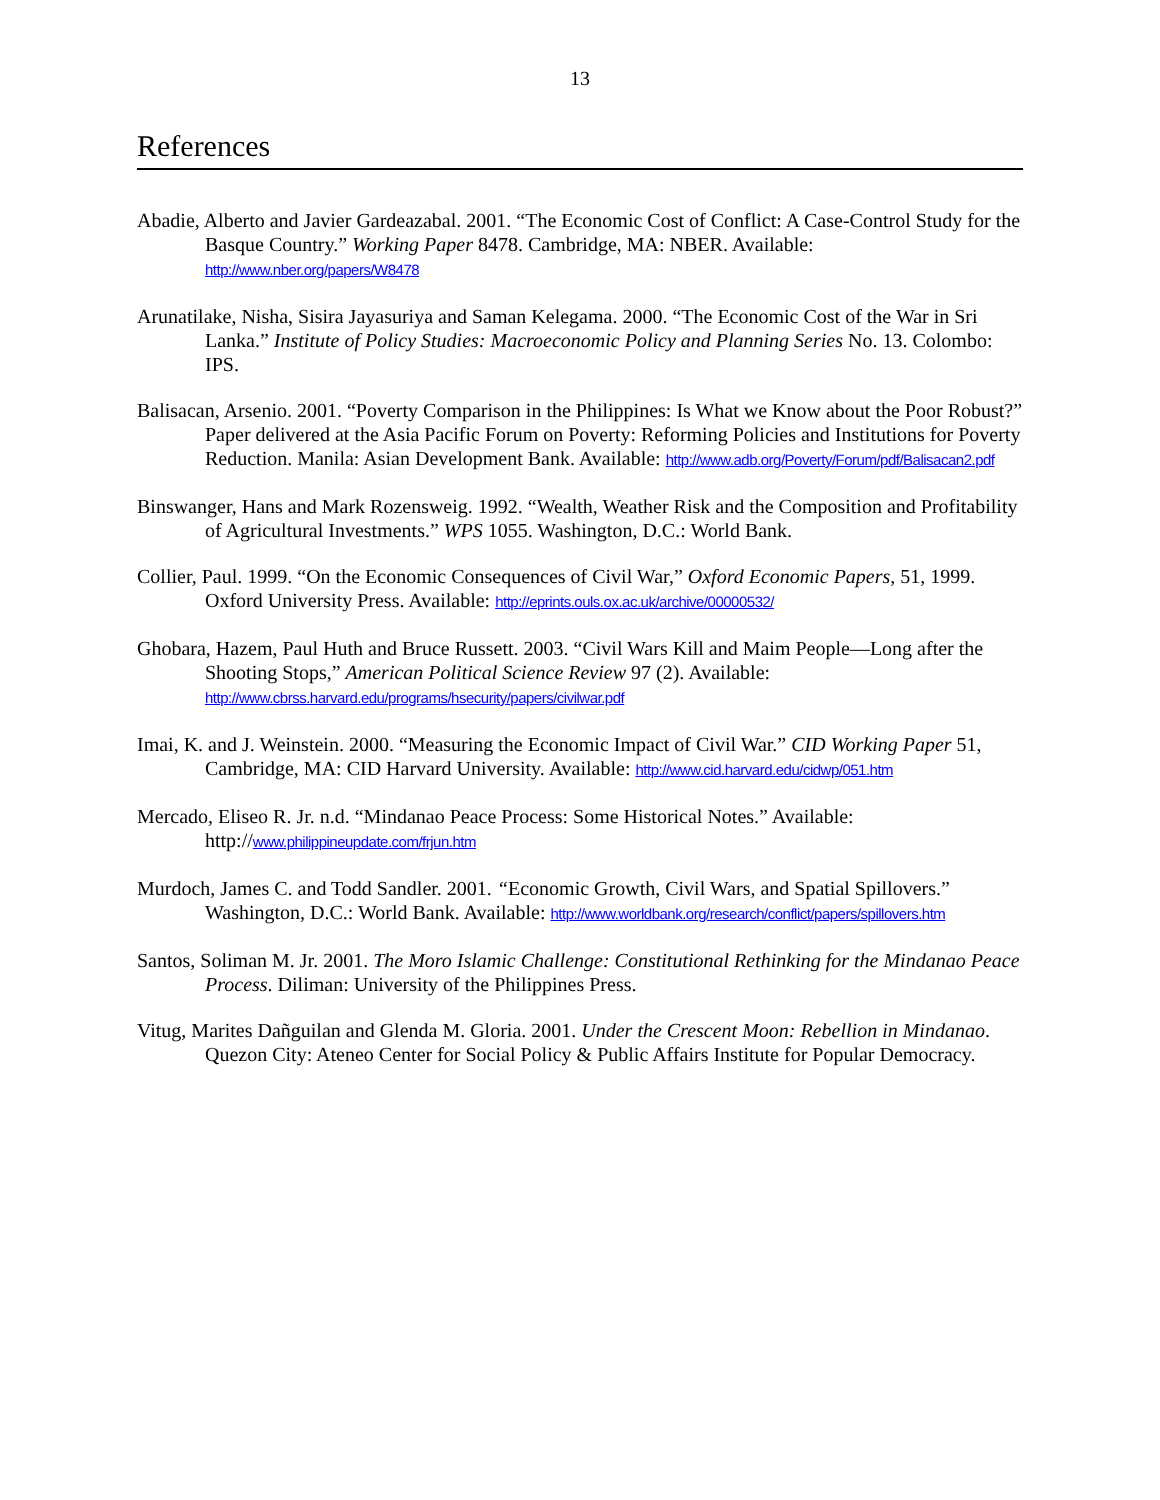13
References
Abadie, Alberto and Javier Gardeazabal. 2001. “The Economic Cost of Conflict: A Case-Control Study for the Basque Country.” Working Paper 8478. Cambridge, MA: NBER. Available: http://www.nber.org/papers/W8478
Arunatilake, Nisha, Sisira Jayasuriya and Saman Kelegama. 2000. “The Economic Cost of the War in Sri Lanka.” Institute of Policy Studies: Macroeconomic Policy and Planning Series No. 13. Colombo: IPS.
Balisacan, Arsenio. 2001. “Poverty Comparison in the Philippines: Is What we Know about the Poor Robust?” Paper delivered at the Asia Pacific Forum on Poverty: Reforming Policies and Institutions for Poverty Reduction. Manila: Asian Development Bank. Available: http://www.adb.org/Poverty/Forum/pdf/Balisacan2.pdf
Binswanger, Hans and Mark Rozensweig. 1992. “Wealth, Weather Risk and the Composition and Profitability of Agricultural Investments.” WPS 1055. Washington, D.C.: World Bank.
Collier, Paul. 1999. “On the Economic Consequences of Civil War,” Oxford Economic Papers, 51, 1999. Oxford University Press. Available: http://eprints.ouls.ox.ac.uk/archive/00000532/
Ghobara, Hazem, Paul Huth and Bruce Russett. 2003. “Civil Wars Kill and Maim People—Long after the Shooting Stops,” American Political Science Review 97 (2). Available: http://www.cbrss.harvard.edu/programs/hsecurity/papers/civilwar.pdf
Imai, K. and J. Weinstein. 2000. “Measuring the Economic Impact of Civil War.” CID Working Paper 51, Cambridge, MA: CID Harvard University. Available: http://www.cid.harvard.edu/cidwp/051.htm
Mercado, Eliseo R. Jr. n.d. “Mindanao Peace Process: Some Historical Notes.” Available: http://www.philippineupdate.com/frjun.htm
Murdoch, James C. and Todd Sandler. 2001. “Economic Growth, Civil Wars, and Spatial Spillovers.” Washington, D.C.: World Bank. Available: http://www.worldbank.org/research/conflict/papers/spillovers.htm
Santos, Soliman M. Jr. 2001. The Moro Islamic Challenge: Constitutional Rethinking for the Mindanao Peace Process. Diliman: University of the Philippines Press.
Vitug, Marites Dañguilan and Glenda M. Gloria. 2001. Under the Crescent Moon: Rebellion in Mindanao. Quezon City: Ateneo Center for Social Policy & Public Affairs Institute for Popular Democracy.